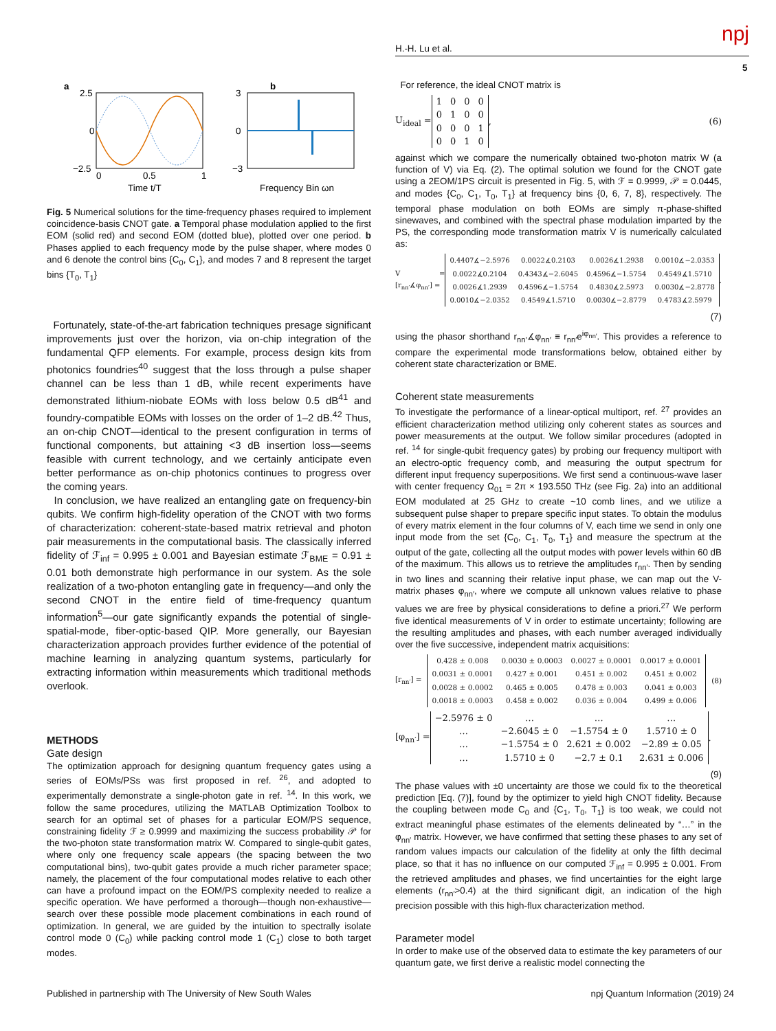H.-H. Lu et al. npj
5
a
b
2.5
0
−2.5
0
0.5
1
Time t/T
3
0
−3
Frequency Bin ωn
Fig. 5 Numerical solutions for the time-frequency phases required to implement coincidence-basis CNOT gate. a Temporal phase modulation applied to the first EOM (solid red) and second EOM (dotted blue), plotted over one period. b Phases applied to each frequency mode by the pulse shaper, where modes 0 and 6 denote the control bins {C<sub>0</sub>, C<sub>1</sub>}, and modes 7 and 8 represent the target bins {T<sub>0</sub>, T<sub>1</sub>}
Fortunately, state-of-the-art fabrication techniques presage significant improvements just over the horizon, via on-chip integration of the fundamental QFP elements. For example, process design kits from photonics foundries<sup>40</sup> suggest that the loss through a pulse shaper channel can be less than 1 dB, while recent experiments have demonstrated lithium-niobate EOMs with loss below 0.5 dB<sup>41</sup> and foundry-compatible EOMs with losses on the order of 1–2 dB.<sup>42</sup> Thus, an on-chip CNOT—identical to the present configuration in terms of functional components, but attaining <3 dB insertion loss—seems feasible with current technology, and we certainly anticipate even better performance as on-chip photonics continues to progress over the coming years.
In conclusion, we have realized an entangling gate on frequency-bin qubits. We confirm high-fidelity operation of the CNOT with two forms of characterization: coherent-state-based matrix retrieval and photon pair measurements in the computational basis. The classically inferred fidelity of ℱ<sub>inf</sub> = 0.995 ± 0.001 and Bayesian estimate ℱ<sub>BME</sub> = 0.91 ± 0.01 both demonstrate high performance in our system. As the sole realization of a two-photon entangling gate in frequency—and only the second CNOT in the entire field of time-frequency quantum information<sup>5</sup>—our gate significantly expands the potential of single-spatial-mode, fiber-optic-based QIP. More generally, our Bayesian characterization approach provides further evidence of the potential of machine learning in analyzing quantum systems, particularly for extracting information within measurements which traditional methods overlook.
METHODS
Gate design
The optimization approach for designing quantum frequency gates using a series of EOMs/PSs was first proposed in ref. <sup>26</sup>, and adopted to experimentally demonstrate a single-photon gate in ref. <sup>14</sup>. In this work, we follow the same procedures, utilizing the MATLAB Optimization Toolbox to search for an optimal set of phases for a particular EOM/PS sequence, constraining fidelity ℱ ≥ 0.9999 and maximizing the success probability 𝒫 for the two-photon state transformation matrix W. Compared to single-qubit gates, where only one frequency scale appears (the spacing between the two computational bins), two-qubit gates provide a much richer parameter space; namely, the placement of the four computational modes relative to each other can have a profound impact on the EOM/PS complexity needed to realize a specific operation. We have performed a thorough—though non-exhaustive—search over these possible mode placement combinations in each round of optimization. In general, we are guided by the intuition to spectrally isolate control mode 0 (C<sub>0</sub>) while packing control mode 1 (C<sub>1</sub>) close to both target modes.
For reference, the ideal CNOT matrix is
U<sub>ideal</sub> =
| 1 | 0 | 0 | 0 |
| 0 | 1 | 0 | 0 |
| 0 | 0 | 0 | 1 |
| 0 | 0 | 1 | 0 |
, (6)
against which we compare the numerically obtained two-photon matrix W (a function of V) via Eq. (2). The optimal solution we found for the CNOT gate using a 2EOM/1PS circuit is presented in Fig. 5, with ℱ = 0.9999, 𝒫 = 0.0445, and modes {C<sub>0</sub>, C<sub>1</sub>, T<sub>0</sub>, T<sub>1</sub>} at frequency bins {0, 6, 7, 8}, respectively. The temporal phase modulation on both EOMs are simply π-phase-shifted sinewaves, and combined with the spectral phase modulation imparted by the PS, the corresponding mode transformation matrix V is numerically calculated as:
V = [r<sub>nn′</sub>∡φ<sub>nn′</sub>] =
| 0.4407∡−2.5976 | 0.0022∡0.2103 | 0.0026∡1.2938 | 0.0010∡−2.0353 |
| 0.0022∡0.2104 | 0.4343∡−2.6045 | 0.4596∡−1.5754 | 0.4549∡1.5710 |
| 0.0026∡1.2939 | 0.4596∡−1.5754 | 0.4830∡2.5973 | 0.0030∡−2.8778 |
| 0.0010∡−2.0352 | 0.4549∡1.5710 | 0.0030∡−2.8779 | 0.4783∡2.5979 |
,
(7)
using the phasor shorthand r<sub>nn′</sub>∡φ<sub>nn′</sub> ≡ r<sub>nn′</sub>e<sup>iφ<sub>nn′</sub></sup>. This provides a reference to compare the experimental mode transformations below, obtained either by coherent state characterization or BME.
Coherent state measurements
To investigate the performance of a linear-optical multiport, ref. <sup>27</sup> provides an efficient characterization method utilizing only coherent states as sources and power measurements at the output. We follow similar procedures (adopted in ref. <sup>14</sup> for single-qubit frequency gates) by probing our frequency multiport with an electro-optic frequency comb, and measuring the output spectrum for different input frequency superpositions. We first send a continuous-wave laser with center frequency Ω<sub>01</sub> = 2π × 193.550 THz (see Fig. 2a) into an additional EOM modulated at 25 GHz to create ~10 comb lines, and we utilize a subsequent pulse shaper to prepare specific input states. To obtain the modulus of every matrix element in the four columns of V, each time we send in only one input mode from the set {C<sub>0</sub>, C<sub>1</sub>, T<sub>0</sub>, T<sub>1</sub>} and measure the spectrum at the output of the gate, collecting all the output modes with power levels within 60 dB of the maximum. This allows us to retrieve the amplitudes r<sub>nn′</sub>. Then by sending in two lines and scanning their relative input phase, we can map out the V-matrix phases φ<sub>nn′</sub>, where we compute all unknown values relative to phase values we are free by physical considerations to define a priori.<sup>27</sup> We perform five identical measurements of V in order to estimate uncertainty; following are the resulting amplitudes and phases, with each number averaged individually over the five successive, independent matrix acquisitions:
[r<sub>nn′</sub>] =
| 0.428 ± 0.008 | 0.0030 ± 0.0003 | 0.0027 ± 0.0001 | 0.0017 ± 0.0001 |
| 0.0031 ± 0.0001 | 0.427 ± 0.001 | 0.451 ± 0.002 | 0.451 ± 0.002 |
| 0.0028 ± 0.0002 | 0.465 ± 0.005 | 0.478 ± 0.003 | 0.041 ± 0.003 |
| 0.0018 ± 0.0003 | 0.458 ± 0.002 | 0.036 ± 0.004 | 0.499 ± 0.006 |
(8)
[φ<sub>nn′</sub>] =
| −2.5976 ± 0 | … | … | … |
| … | −2.6045 ± 0 | −1.5754 ± 0 | 1.5710 ± 0 |
| … | −1.5754 ± 0 | 2.621 ± 0.002 | −2.89 ± 0.05 |
| … | 1.5710 ± 0 | −2.7 ± 0.1 | 2.631 ± 0.006 |
.
(9)
The phase values with ±0 uncertainty are those we could fix to the theoretical prediction [Eq. (7)], found by the optimizer to yield high CNOT fidelity. Because the coupling between mode C<sub>0</sub> and {C<sub>1</sub>, T<sub>0</sub>, T<sub>1</sub>} is too weak, we could not extract meaningful phase estimates of the elements delineated by “…” in the φ<sub>nn′</sub> matrix. However, we have confirmed that setting these phases to any set of random values impacts our calculation of the fidelity at only the fifth decimal place, so that it has no influence on our computed ℱ<sub>inf</sub> = 0.995 ± 0.001. From the retrieved amplitudes and phases, we find uncertainties for the eight large elements (r<sub>nn′</sub>>0.4) at the third significant digit, an indication of the high precision possible with this high-flux characterization method.
Parameter model
In order to make use of the observed data to estimate the key parameters of our quantum gate, we first derive a realistic model connecting the
Published in partnership with The University of New South Wales npj Quantum Information (2019) 24